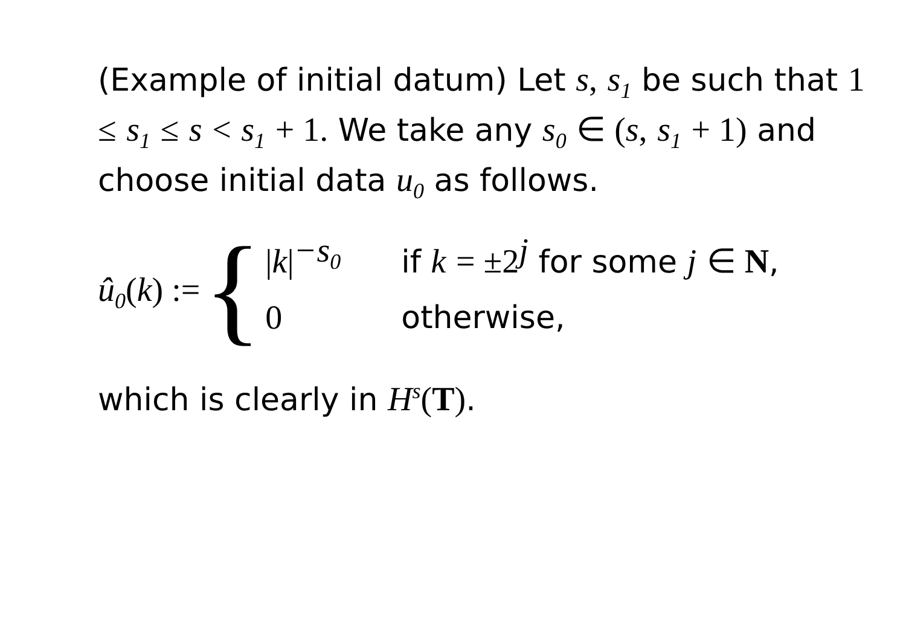(Example of initial datum) Let s, s<sub>1</sub> be such that 1 ≤ s<sub>1</sub> ≤ s < s<sub>1</sub> + 1. We take any s<sub>0</sub> ∈ (s, s<sub>1</sub> + 1) and choose initial data u<sub>0</sub> as follows.
û<sub>0</sub>(k) := {
|k|<sup>−s<sub>0</sub></sup>
if k = ±2<sup>j</sup> for some j ∈ N,
0
otherwise,
which is clearly in H<sup>s</sup>(T).